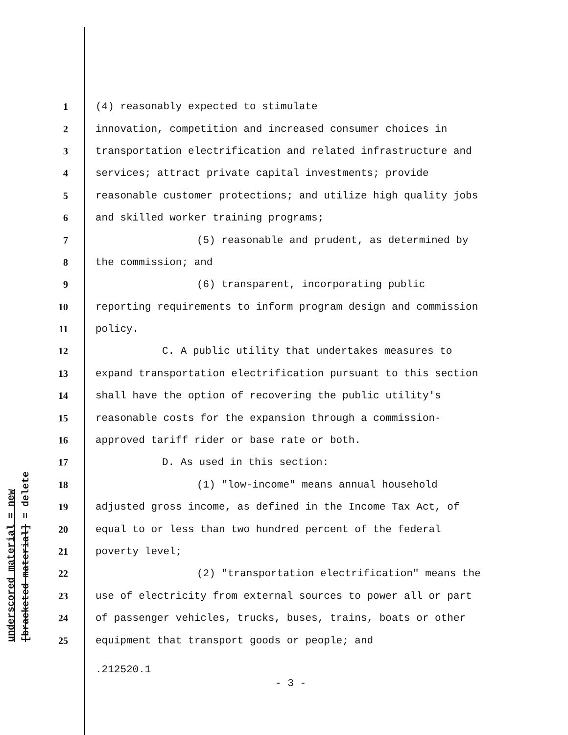1 (4) reasonably expected to stimulate
2 innovation, competition and increased consumer choices in
3 transportation electrification and related infrastructure and
4 services; attract private capital investments; provide
5 reasonable customer protections; and utilize high quality jobs
6 and skilled worker training programs;
7 (5) reasonable and prudent, as determined by
8 the commission; and
9 (6) transparent, incorporating public
10 reporting requirements to inform program design and commission
11 policy.
12 C. A public utility that undertakes measures to
13 expand transportation electrification pursuant to this section
14 shall have the option of recovering the public utility's
15 reasonable costs for the expansion through a commission-
16 approved tariff rider or base rate or both.
17 D. As used in this section:
18 (1) "low-income" means annual household
19 adjusted gross income, as defined in the Income Tax Act, of
20 equal to or less than two hundred percent of the federal
21 poverty level;
22 (2) "transportation electrification" means the
23 use of electricity from external sources to power all or part
24 of passenger vehicles, trucks, buses, trains, boats or other
25 equipment that transport goods or people; and
underscored material = new
[bracketed material] = delete
.212520.1
- 3 -